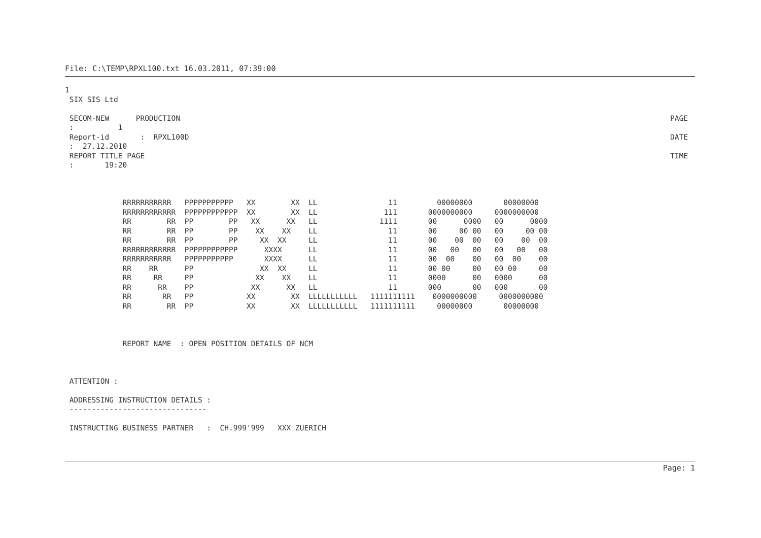File: C:\TEMP\RPXL100.txt 16.03.2011, 07:39:00
1
 SIX SIS Ltd
 SECOM-NEW      PRODUCTION
PAGE
 :          1
 Report-id       :  RPXL100D
DATE
 :  27.12.2010
 REPORT TITLE PAGE
TIME
 :       19:20



             RRRRRRRRRRR   PPPPPPPPPPP   XX        XX  LL                11         00000000       00000000
             RRRRRRRRRRRR  PPPPPPPPPPPP  XX        XX  LL               111       0000000000     0000000000
             RR        RR  PP        PP   XX      XX   LL              1111       00      0000   00      0000
             RR        RR  PP        PP    XX    XX    LL                11       00     00 00   00     00 00
             RR        RR  PP        PP     XX  XX     LL                11       00    00  00   00    00  00
             RRRRRRRRRRRR  PPPPPPPPPPPP      XXXX      LL                11       00   00   00   00   00   00
             RRRRRRRRRRR   PPPPPPPPPPP       XXXX      LL                11       00  00    00   00  00    00
             RR    RR      PP               XX  XX     LL                11       00 00     00   00 00     00
             RR     RR     PP              XX    XX    LL                11       0000      00   0000      00
             RR      RR    PP             XX      XX   LL                11       000       00   000       00
             RR       RR   PP            XX        XX  LLLLLLLLLLL   1111111111    0000000000     0000000000
             RR        RR  PP            XX        XX  LLLLLLLLLLL   1111111111     00000000       00000000



             REPORT NAME  : OPEN POSITION DETAILS OF NCM



 ATTENTION :

 ADDRESSING INSTRUCTION DETAILS :
 -------------------------------

 INSTRUCTING BUSINESS PARTNER   :  CH.999'999   XXX ZUERICH
Page: 1